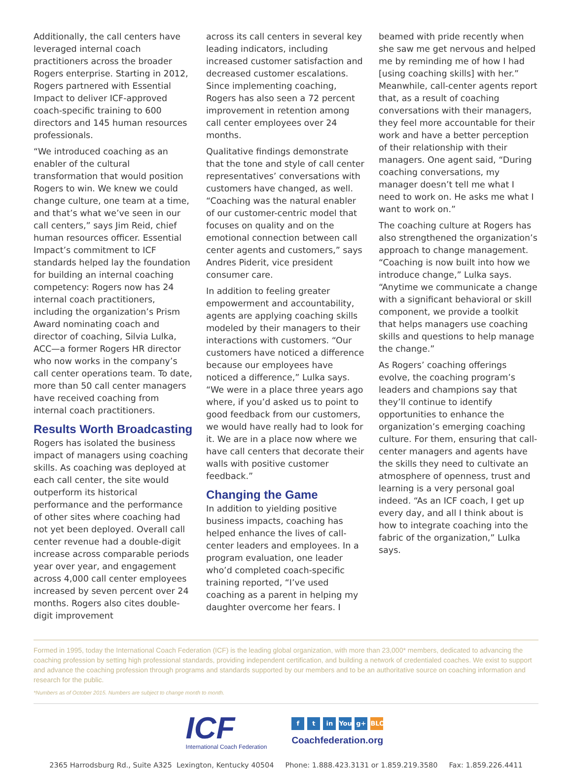Additionally, the call centers have leveraged internal coach practitioners across the broader Rogers enterprise. Starting in 2012, Rogers partnered with Essential Impact to deliver ICF-approved coach-specific training to 600 directors and 145 human resources professionals.
“We introduced coaching as an enabler of the cultural transformation that would position Rogers to win. We knew we could change culture, one team at a time, and that’s what we’ve seen in our call centers,” says Jim Reid, chief human resources officer. Essential Impact’s commitment to ICF standards helped lay the foundation for building an internal coaching competency: Rogers now has 24 internal coach practitioners, including the organization’s Prism Award nominating coach and director of coaching, Silvia Lulka, ACC—a former Rogers HR director who now works in the company’s call center operations team. To date, more than 50 call center managers have received coaching from internal coach practitioners.
Results Worth Broadcasting
Rogers has isolated the business impact of managers using coaching skills. As coaching was deployed at each call center, the site would outperform its historical performance and the performance of other sites where coaching had not yet been deployed. Overall call center revenue had a double-digit increase across comparable periods year over year, and engagement across 4,000 call center employees increased by seven percent over 24 months. Rogers also cites double-digit improvement
across its call centers in several key leading indicators, including increased customer satisfaction and decreased customer escalations. Since implementing coaching, Rogers has also seen a 72 percent improvement in retention among call center employees over 24 months.
Qualitative findings demonstrate that the tone and style of call center representatives’ conversations with customers have changed, as well. “Coaching was the natural enabler of our customer-centric model that focuses on quality and on the emotional connection between call center agents and customers,” says Andres Piderit, vice president consumer care.
In addition to feeling greater empowerment and accountability, agents are applying coaching skills modeled by their managers to their interactions with customers. “Our customers have noticed a difference because our employees have noticed a difference,” Lulka says. “We were in a place three years ago where, if you’d asked us to point to good feedback from our customers, we would have really had to look for it. We are in a place now where we have call centers that decorate their walls with positive customer feedback.”
Changing the Game
In addition to yielding positive business impacts, coaching has helped enhance the lives of call-center leaders and employees. In a program evaluation, one leader who’d completed coach-specific training reported, “I’ve used coaching as a parent in helping my daughter overcome her fears. I
beamed with pride recently when she saw me get nervous and helped me by reminding me of how I had [using coaching skills] with her.” Meanwhile, call-center agents report that, as a result of coaching conversations with their managers, they feel more accountable for their work and have a better perception of their relationship with their managers. One agent said, “During coaching conversations, my manager doesn’t tell me what I need to work on. He asks me what I want to work on.”
The coaching culture at Rogers has also strengthened the organization’s approach to change management. “Coaching is now built into how we introduce change,” Lulka says. “Anytime we communicate a change with a significant behavioral or skill component, we provide a toolkit that helps managers use coaching skills and questions to help manage the change.”
As Rogers’ coaching offerings evolve, the coaching program’s leaders and champions say that they’ll continue to identify opportunities to enhance the organization’s emerging coaching culture. For them, ensuring that call-center managers and agents have the skills they need to cultivate an atmosphere of openness, trust and learning is a very personal goal indeed. “As an ICF coach, I get up every day, and all I think about is how to integrate coaching into the fabric of the organization,” Lulka says.
Formed in 1995, today the International Coach Federation (ICF) is the leading global organization, with more than 23,000* members, dedicated to advancing the coaching profession by setting high professional standards, providing independent certification, and building a network of credentialed coaches. We exist to support and advance the coaching profession through programs and standards supported by our members and to be an authoritative source on coaching information and research for the public.
*Numbers as of October 2015. Numbers are subject to change month to month.
ICF
International Coach Federation
ft in You g+ BLOG
Coachfederation.org
2365 Harrodsburg Rd., Suite A325 Lexington, Kentucky 40504 Phone: 1.888.423.3131 or 1.859.219.3580 Fax: 1.859.226.4411